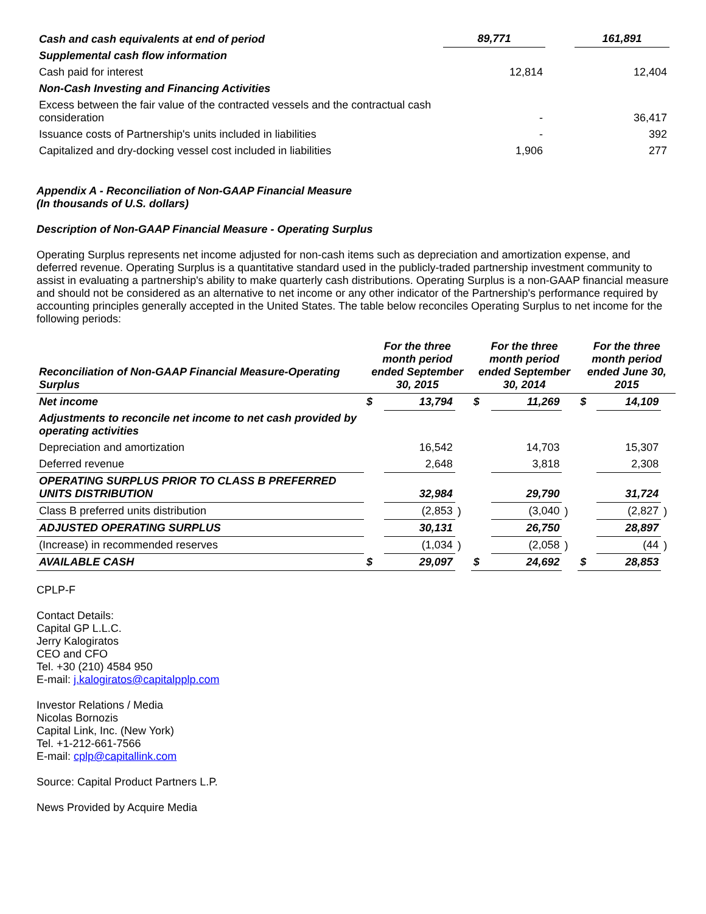| Cash and cash equivalents at end of period | 89,771 | | 161,891 |
| Supplemental cash flow information | | | |
| Cash paid for interest | 12,814 | | 12,404 |
| Non-Cash Investing and Financing Activities | | | |
| Excess between the fair value of the contracted vessels and the contractual cash consideration | - | | 36,417 |
| Issuance costs of Partnership's units included in liabilities | - | | 392 |
| Capitalized and dry-docking vessel cost included in liabilities | 1,906 | | 277 |
Appendix A - Reconciliation of Non-GAAP Financial Measure
(In thousands of U.S. dollars)
Description of Non-GAAP Financial Measure - Operating Surplus
Operating Surplus represents net income adjusted for non-cash items such as depreciation and amortization expense, and deferred revenue. Operating Surplus is a quantitative standard used in the publicly-traded partnership investment community to assist in evaluating a partnership's ability to make quarterly cash distributions. Operating Surplus is a non-GAAP financial measure and should not be considered as an alternative to net income or any other indicator of the Partnership's performance required by accounting principles generally accepted in the United States. The table below reconciles Operating Surplus to net income for the following periods:
| Reconciliation of Non-GAAP Financial Measure-Operating Surplus | For the three month period ended September 30, 2015 | | | For the three month period ended September 30, 2014 | | | For the three month period ended June 30, 2015 | | |
| --- | --- | --- | --- | --- | --- | --- | --- | --- | --- |
| Net income | $ | 13,794 | | $ | 11,269 | | $ | 14,109 | |
| Adjustments to reconcile net income to net cash provided by operating activities | | | | | | | | | |
| Depreciation and amortization | | 16,542 | | | 14,703 | | | 15,307 | |
| Deferred revenue | | 2,648 | | | 3,818 | | | 2,308 | |
| OPERATING SURPLUS PRIOR TO CLASS B PREFERRED UNITS DISTRIBUTION | | 32,984 | | | 29,790 | | | 31,724 | |
| Class B preferred units distribution | | (2,853 | ) | | (3,040 | ) | | (2,827 | ) |
| ADJUSTED OPERATING SURPLUS | | 30,131 | | | 26,750 | | | 28,897 | |
| (Increase) in recommended reserves | | (1,034 | ) | | (2,058 | ) | | (44 | ) |
| AVAILABLE CASH | $ | 29,097 | | $ | 24,692 | | $ | 28,853 | |
CPLP-F
Contact Details:
Capital GP L.L.C.
Jerry Kalogiratos
CEO and CFO
Tel. +30 (210) 4584 950
E-mail: j.kalogiratos@capitalpplp.com
Investor Relations / Media
Nicolas Bornozis
Capital Link, Inc. (New York)
Tel. +1-212-661-7566
E-mail: cplp@capitallink.com
Source: Capital Product Partners L.P.
News Provided by Acquire Media